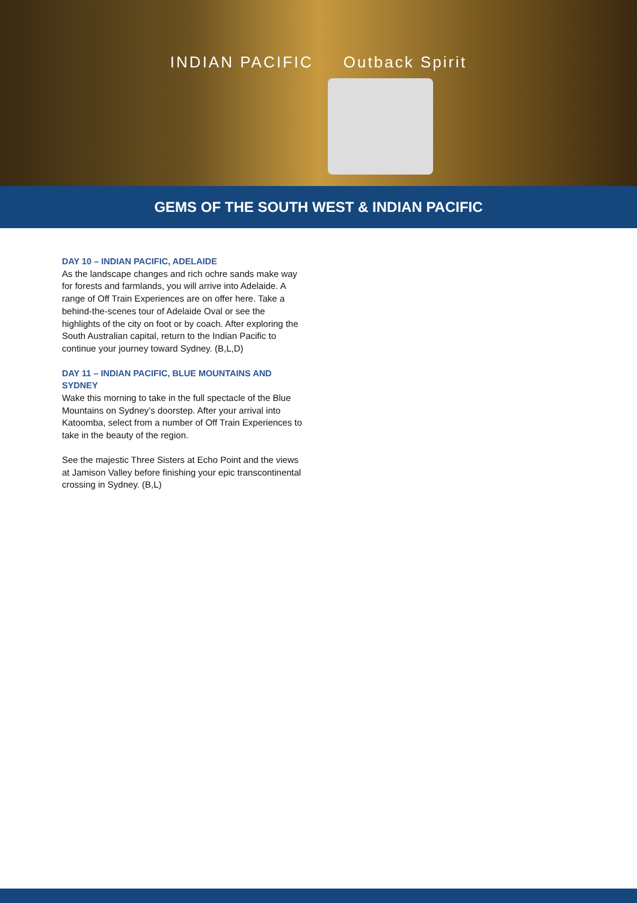INDIAN PACIFIC Outback Spirit
GEMS OF THE SOUTH WEST & INDIAN PACIFIC
DAY 10 – INDIAN PACIFIC, ADELAIDE
As the landscape changes and rich ochre sands make way for forests and farmlands, you will arrive into Adelaide. A range of Off Train Experiences are on offer here. Take a behind-the-scenes tour of Adelaide Oval or see the highlights of the city on foot or by coach. After exploring the South Australian capital, return to the Indian Pacific to continue your journey toward Sydney. (B,L,D)
DAY 11 – INDIAN PACIFIC, BLUE MOUNTAINS AND SYDNEY
Wake this morning to take in the full spectacle of the Blue Mountains on Sydney’s doorstep. After your arrival into Katoomba, select from a number of Off Train Experiences to take in the beauty of the region.
See the majestic Three Sisters at Echo Point and the views at Jamison Valley before finishing your epic transcontinental crossing in Sydney. (B,L)